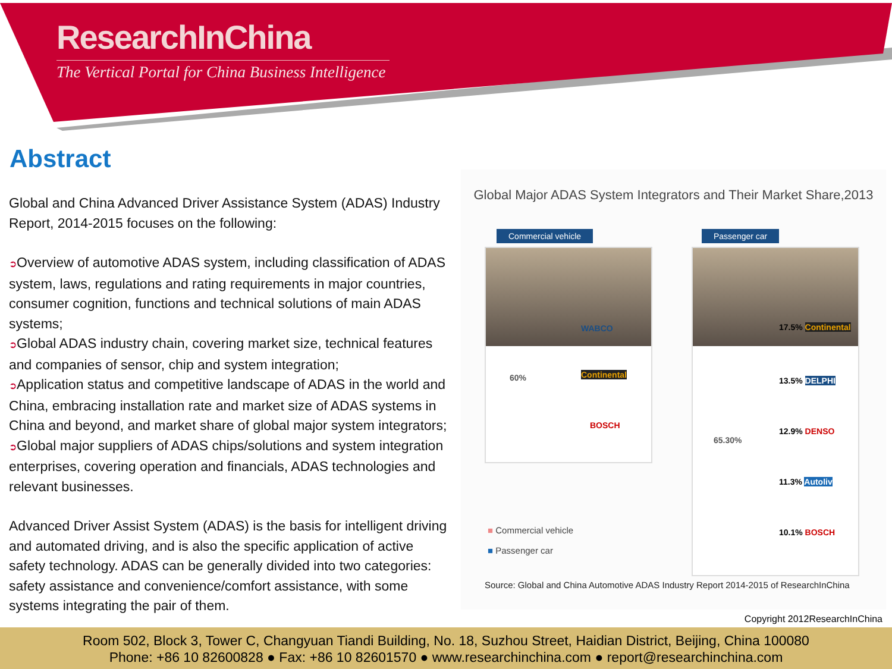ResearchInChina
The Vertical Portal for China Business Intelligence
Abstract
Global and China Advanced Driver Assistance System (ADAS) Industry Report, 2014-2015 focuses on the following:
➲Overview of automotive ADAS system, including classification of ADAS system, laws, regulations and rating requirements in major countries, consumer cognition, functions and technical solutions of main ADAS systems;
➲Global ADAS industry chain, covering market size, technical features and companies of sensor, chip and system integration;
➲Application status and competitive landscape of ADAS in the world and China, embracing installation rate and market size of ADAS systems in China and beyond, and market share of global major system integrators;
➲Global major suppliers of ADAS chips/solutions and system integration enterprises, covering operation and financials, ADAS technologies and relevant businesses.
Advanced Driver Assist System (ADAS) is the basis for intelligent driving and automated driving, and is also the specific application of active safety technology. ADAS can be generally divided into two categories: safety assistance and convenience/comfort assistance, with some systems integrating the pair of them.
Global Major ADAS System Integrators and Their Market Share,2013
Commercial vehicle
60%
WABCO
Continental
BOSCH
Passenger car
65.30%
17.5% Continental
13.5% DELPHI
12.9% DENSO
11.3% Autoliv
10.1% BOSCH
■ Commercial vehicle
■ Passenger car
Source: Global and China Automotive ADAS Industry Report 2014-2015 of ResearchInChina
Copyright 2012ResearchInChina
Room 502, Block 3, Tower C, Changyuan Tiandi Building, No. 18, Suzhou Street, Haidian District, Beijing, China 100080
Phone: +86 10 82600828 ● Fax: +86 10 82601570 ● www.researchinchina.com ● report@researchinchina.com